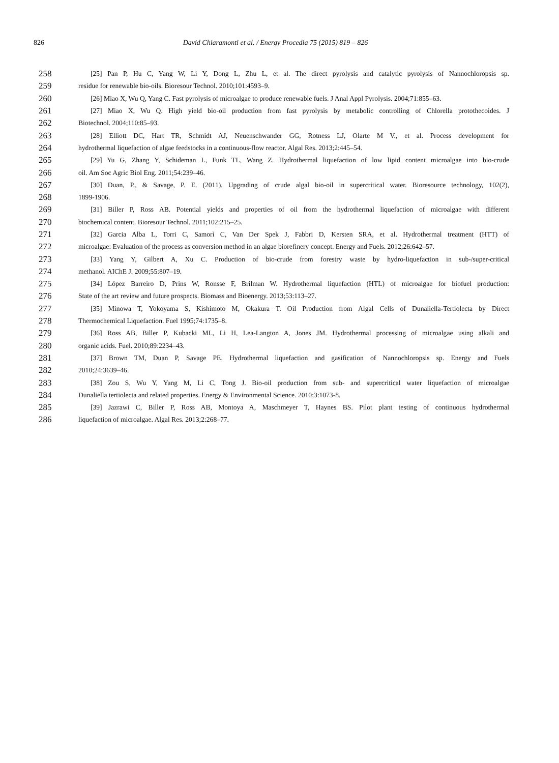826
David Chiaramonti et al. / Energy Procedia 75 (2015) 819 – 826
258 [25] Pan P, Hu C, Yang W, Li Y, Dong L, Zhu L, et al. The direct pyrolysis and catalytic pyrolysis of Nannochloropsis sp.
259 residue for renewable bio-oils. Bioresour Technol. 2010;101:4593–9.
260 [26] Miao X, Wu Q, Yang C. Fast pyrolysis of microalgae to produce renewable fuels. J Anal Appl Pyrolysis. 2004;71:855–63.
261 [27] Miao X, Wu Q. High yield bio-oil production from fast pyrolysis by metabolic controlling of Chlorella protothecoides. J
262 Biotechnol. 2004;110:85–93.
263 [28] Elliott DC, Hart TR, Schmidt AJ, Neuenschwander GG, Rotness LJ, Olarte M V., et al. Process development for
264 hydrothermal liquefaction of algae feedstocks in a continuous-flow reactor. Algal Res. 2013;2:445–54.
265 [29] Yu G, Zhang Y, Schideman L, Funk TL, Wang Z. Hydrothermal liquefaction of low lipid content microalgae into bio-crude
266 oil. Am Soc Agric Biol Eng. 2011;54:239–46.
267 [30] Duan, P., & Savage, P. E. (2011). Upgrading of crude algal bio-oil in supercritical water. Bioresource technology, 102(2),
268 1899-1906.
269 [31] Biller P, Ross AB. Potential yields and properties of oil from the hydrothermal liquefaction of microalgae with different
270 biochemical content. Bioresour Technol. 2011;102:215–25.
271 [32] Garcia Alba L, Torri C, Samorì C, Van Der Spek J, Fabbri D, Kersten SRA, et al. Hydrothermal treatment (HTT) of
272 microalgae: Evaluation of the process as conversion method in an algae biorefinery concept. Energy and Fuels. 2012;26:642–57.
273 [33] Yang Y, Gilbert A, Xu C. Production of bio-crude from forestry waste by hydro-liquefaction in sub-/super-critical
274 methanol. AIChE J. 2009;55:807–19.
275 [34] López Barreiro D, Prins W, Ronsse F, Brilman W. Hydrothermal liquefaction (HTL) of microalgae for biofuel production:
276 State of the art review and future prospects. Biomass and Bioenergy. 2013;53:113–27.
277 [35] Minowa T, Yokoyama S, Kishimoto M, Okakura T. Oil Production from Algal Cells of Dunaliella-Tertiolecta by Direct
278 Thermochemical Liquefaction. Fuel 1995;74:1735–8.
279 [36] Ross AB, Biller P, Kubacki ML, Li H, Lea-Langton A, Jones JM. Hydrothermal processing of microalgae using alkali and
280 organic acids. Fuel. 2010;89:2234–43.
281 [37] Brown TM, Duan P, Savage PE. Hydrothermal liquefaction and gasification of Nannochloropsis sp. Energy and Fuels
282 2010;24:3639–46.
283 [38] Zou S, Wu Y, Yang M, Li C, Tong J. Bio-oil production from sub- and supercritical water liquefaction of microalgae
284 Dunaliella tertiolecta and related properties. Energy & Environmental Science. 2010;3:1073-8.
285 [39] Jazrawi C, Biller P, Ross AB, Montoya A, Maschmeyer T, Haynes BS. Pilot plant testing of continuous hydrothermal
286 liquefaction of microalgae. Algal Res. 2013;2:268–77.